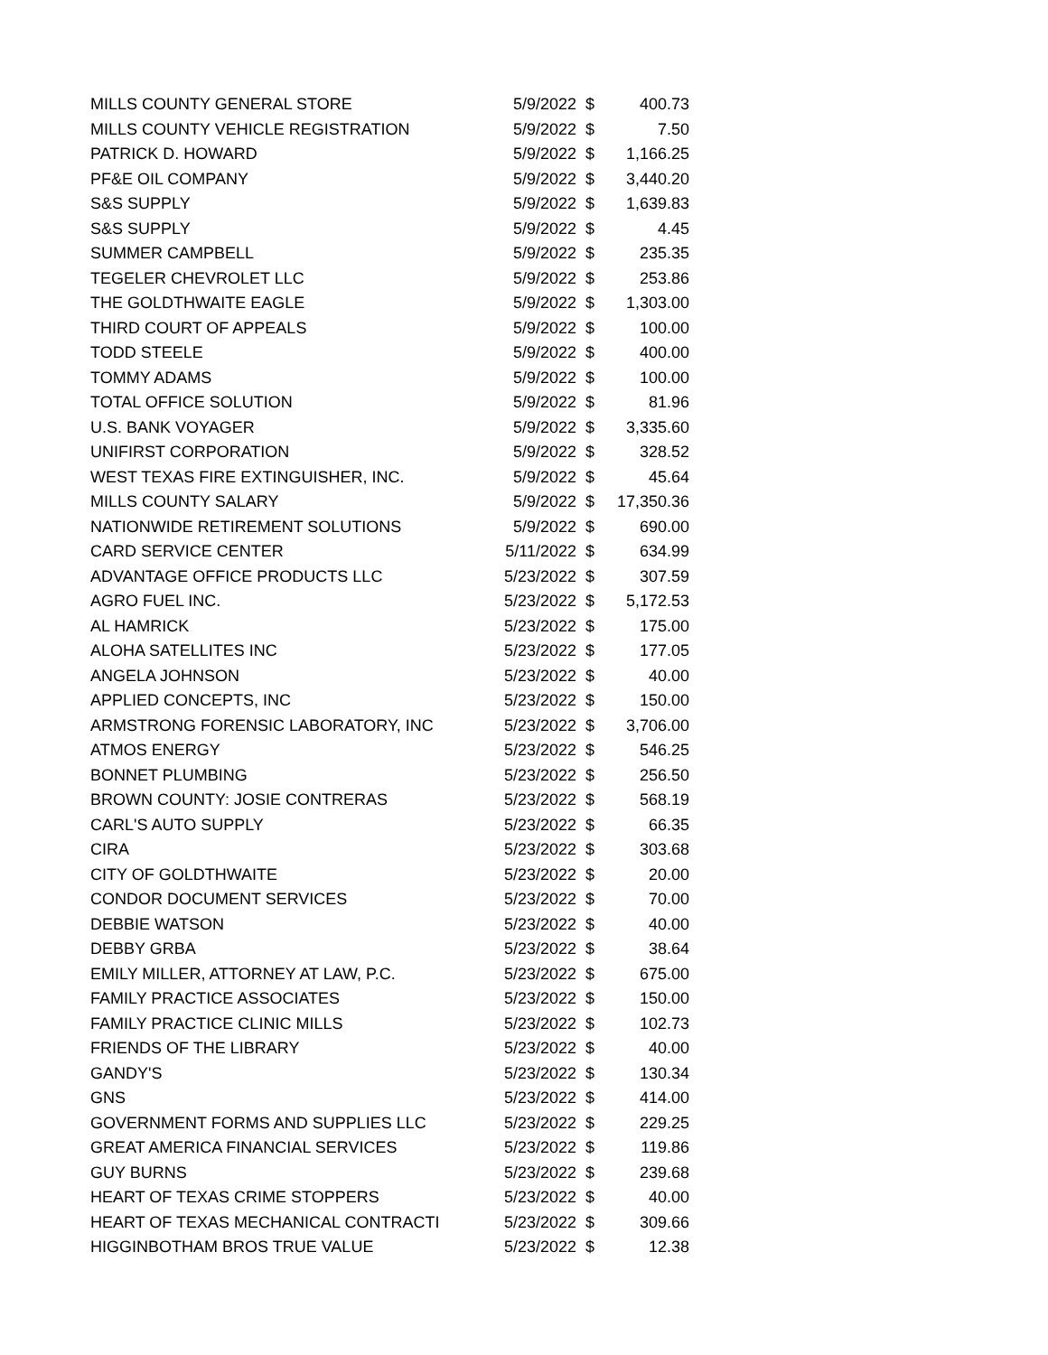| MILLS COUNTY GENERAL STORE | 5/9/2022 | $ | 400.73 |
| MILLS COUNTY VEHICLE REGISTRATION | 5/9/2022 | $ | 7.50 |
| PATRICK D. HOWARD | 5/9/2022 | $ | 1,166.25 |
| PF&E OIL COMPANY | 5/9/2022 | $ | 3,440.20 |
| S&S SUPPLY | 5/9/2022 | $ | 1,639.83 |
| S&S SUPPLY | 5/9/2022 | $ | 4.45 |
| SUMMER CAMPBELL | 5/9/2022 | $ | 235.35 |
| TEGELER CHEVROLET LLC | 5/9/2022 | $ | 253.86 |
| THE GOLDTHWAITE EAGLE | 5/9/2022 | $ | 1,303.00 |
| THIRD COURT OF APPEALS | 5/9/2022 | $ | 100.00 |
| TODD STEELE | 5/9/2022 | $ | 400.00 |
| TOMMY ADAMS | 5/9/2022 | $ | 100.00 |
| TOTAL OFFICE SOLUTION | 5/9/2022 | $ | 81.96 |
| U.S. BANK VOYAGER | 5/9/2022 | $ | 3,335.60 |
| UNIFIRST CORPORATION | 5/9/2022 | $ | 328.52 |
| WEST TEXAS FIRE EXTINGUISHER, INC. | 5/9/2022 | $ | 45.64 |
| MILLS COUNTY SALARY | 5/9/2022 | $ | 17,350.36 |
| NATIONWIDE RETIREMENT SOLUTIONS | 5/9/2022 | $ | 690.00 |
| CARD SERVICE CENTER | 5/11/2022 | $ | 634.99 |
| ADVANTAGE OFFICE PRODUCTS LLC | 5/23/2022 | $ | 307.59 |
| AGRO FUEL INC. | 5/23/2022 | $ | 5,172.53 |
| AL HAMRICK | 5/23/2022 | $ | 175.00 |
| ALOHA SATELLITES INC | 5/23/2022 | $ | 177.05 |
| ANGELA JOHNSON | 5/23/2022 | $ | 40.00 |
| APPLIED CONCEPTS, INC | 5/23/2022 | $ | 150.00 |
| ARMSTRONG FORENSIC LABORATORY, INC | 5/23/2022 | $ | 3,706.00 |
| ATMOS ENERGY | 5/23/2022 | $ | 546.25 |
| BONNET PLUMBING | 5/23/2022 | $ | 256.50 |
| BROWN COUNTY: JOSIE CONTRERAS | 5/23/2022 | $ | 568.19 |
| CARL'S AUTO SUPPLY | 5/23/2022 | $ | 66.35 |
| CIRA | 5/23/2022 | $ | 303.68 |
| CITY OF GOLDTHWAITE | 5/23/2022 | $ | 20.00 |
| CONDOR DOCUMENT SERVICES | 5/23/2022 | $ | 70.00 |
| DEBBIE WATSON | 5/23/2022 | $ | 40.00 |
| DEBBY GRBA | 5/23/2022 | $ | 38.64 |
| EMILY MILLER, ATTORNEY AT LAW, P.C. | 5/23/2022 | $ | 675.00 |
| FAMILY PRACTICE ASSOCIATES | 5/23/2022 | $ | 150.00 |
| FAMILY PRACTICE CLINIC MILLS | 5/23/2022 | $ | 102.73 |
| FRIENDS OF THE LIBRARY | 5/23/2022 | $ | 40.00 |
| GANDY'S | 5/23/2022 | $ | 130.34 |
| GNS | 5/23/2022 | $ | 414.00 |
| GOVERNMENT FORMS AND SUPPLIES LLC | 5/23/2022 | $ | 229.25 |
| GREAT AMERICA FINANCIAL SERVICES | 5/23/2022 | $ | 119.86 |
| GUY BURNS | 5/23/2022 | $ | 239.68 |
| HEART OF TEXAS CRIME STOPPERS | 5/23/2022 | $ | 40.00 |
| HEART OF TEXAS MECHANICAL CONTRACTI | 5/23/2022 | $ | 309.66 |
| HIGGINBOTHAM BROS TRUE VALUE | 5/23/2022 | $ | 12.38 |